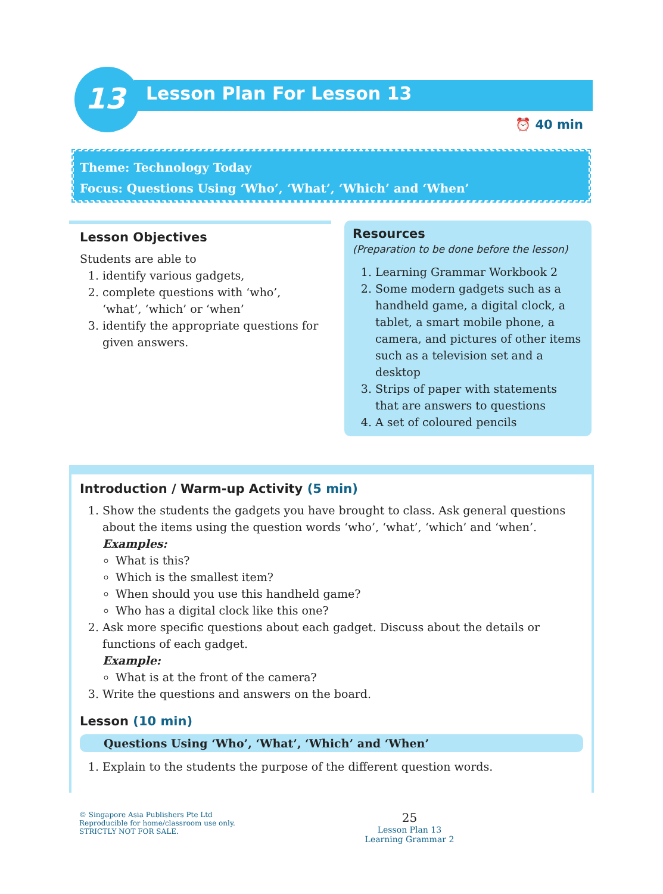13
Lesson Plan For Lesson 13
⏰ 40 min
Theme: Technology Today
Focus: Questions Using ‘Who’, ‘What’, ‘Which’ and ‘When’
Lesson Objectives
Students are able to
1. identify various gadgets,
2. complete questions with ‘who’, ‘what’, ‘which’ or ‘when’
3. identify the appropriate questions for given answers.
Resources
(Preparation to be done before the lesson)
1. Learning Grammar Workbook 2
2. Some modern gadgets such as a handheld game, a digital clock, a tablet, a smart mobile phone, a camera, and pictures of other items such as a television set and a desktop
3. Strips of paper with statements that are answers to questions
4. A set of coloured pencils
Introduction / Warm-up Activity (5 min)
1. Show the students the gadgets you have brought to class. Ask general questions about the items using the question words ‘who’, ‘what’, ‘which’ and ‘when’.
Examples:
What is this?
Which is the smallest item?
When should you use this handheld game?
Who has a digital clock like this one?
2. Ask more specific questions about each gadget. Discuss about the details or functions of each gadget.
Example:
What is at the front of the camera?
3. Write the questions and answers on the board.
Lesson (10 min)
Questions Using ‘Who’, ‘What’, ‘Which’ and ‘When’
1. Explain to the students the purpose of the different question words.
© Singapore Asia Publishers Pte Ltd
Reproducible for home/classroom use only.
STRICTLY NOT FOR SALE.
25
Lesson Plan 13
Learning Grammar 2